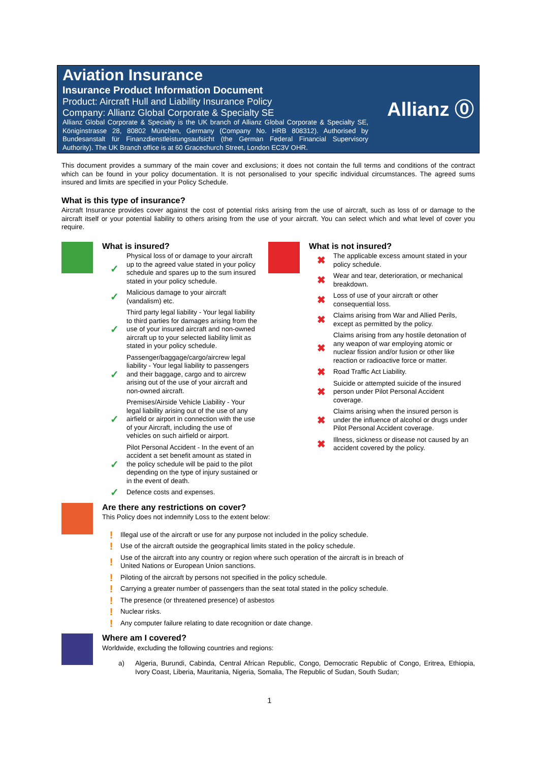Aviation Insurance
Insurance Product Information Document
Product: Aircraft Hull and Liability Insurance Policy
Company: Allianz Global Corporate & Specialty SE
Allianz Global Corporate & Specialty is the UK branch of Allianz Global Corporate & Specialty SE, Königinstrasse 28, 80802 München, Germany (Company No. HRB 808312). Authorised by Bundesanstalt für Finanzdienstleistungsaufsicht (the German Federal Financial Supervisory Authority). The UK Branch office is at 60 Gracechurch Street, London EC3V OHR.
Allianz ⓪
This document provides a summary of the main cover and exclusions; it does not contain the full terms and conditions of the contract which can be found in your policy documentation. It is not personalised to your specific individual circumstances. The agreed sums insured and limits are specified in your Policy Schedule.
What is this type of insurance?
Aircraft Insurance provides cover against the cost of potential risks arising from the use of aircraft, such as loss of or damage to the aircraft itself or your potential liability to others arising from the use of your aircraft. You can select which and what level of cover you require.
What is insured?
✓ Physical loss of or damage to your aircraft up to the agreed value stated in your policy schedule and spares up to the sum insured stated in your policy schedule.
✓ Malicious damage to your aircraft (vandalism) etc.
✓ Third party legal liability - Your legal liability to third parties for damages arising from the use of your insured aircraft and non-owned aircraft up to your selected liability limit as stated in your policy schedule.
✓ Passenger/baggage/cargo/aircrew legal liability - Your legal liability to passengers and their baggage, cargo and to aircrew arising out of the use of your aircraft and non-owned aircraft.
✓ Premises/Airside Vehicle Liability - Your legal liability arising out of the use of any airfield or airport in connection with the use of your Aircraft, including the use of vehicles on such airfield or airport.
✓ Pilot Personal Accident - In the event of an accident a set benefit amount as stated in the policy schedule will be paid to the pilot depending on the type of injury sustained or in the event of death.
✓ Defence costs and expenses.
What is not insured?
✖ The applicable excess amount stated in your policy schedule.
✖ Wear and tear, deterioration, or mechanical breakdown.
✖ Loss of use of your aircraft or other consequential loss.
✖ Claims arising from War and Allied Perils, except as permitted by the policy.
✖ Claims arising from any hostile detonation of any weapon of war employing atomic or nuclear fission and/or fusion or other like reaction or radioactive force or matter.
✖ Road Traffic Act Liability.
✖ Suicide or attempted suicide of the insured person under Pilot Personal Accident coverage.
✖ Claims arising when the insured person is under the influence of alcohol or drugs under Pilot Personal Accident coverage.
✖ Illness, sickness or disease not caused by an accident covered by the policy.
Are there any restrictions on cover?
This Policy does not indemnify Loss to the extent below:
! Illegal use of the aircraft or use for any purpose not included in the policy schedule.
! Use of the aircraft outside the geographical limits stated in the policy schedule.
! Use of the aircraft into any country or region where such operation of the aircraft is in breach of
United Nations or European Union sanctions.
! Piloting of the aircraft by persons not specified in the policy schedule.
! Carrying a greater number of passengers than the seat total stated in the policy schedule.
! The presence (or threatened presence) of asbestos
! Nuclear risks.
! Any computer failure relating to date recognition or date change.
Where am I covered?
Worldwide, excluding the following countries and regions:
a) Algeria, Burundi, Cabinda, Central African Republic, Congo, Democratic Republic of Congo, Eritrea, Ethiopia, Ivory Coast, Liberia, Mauritania, Nigeria, Somalia, The Republic of Sudan, South Sudan;
1